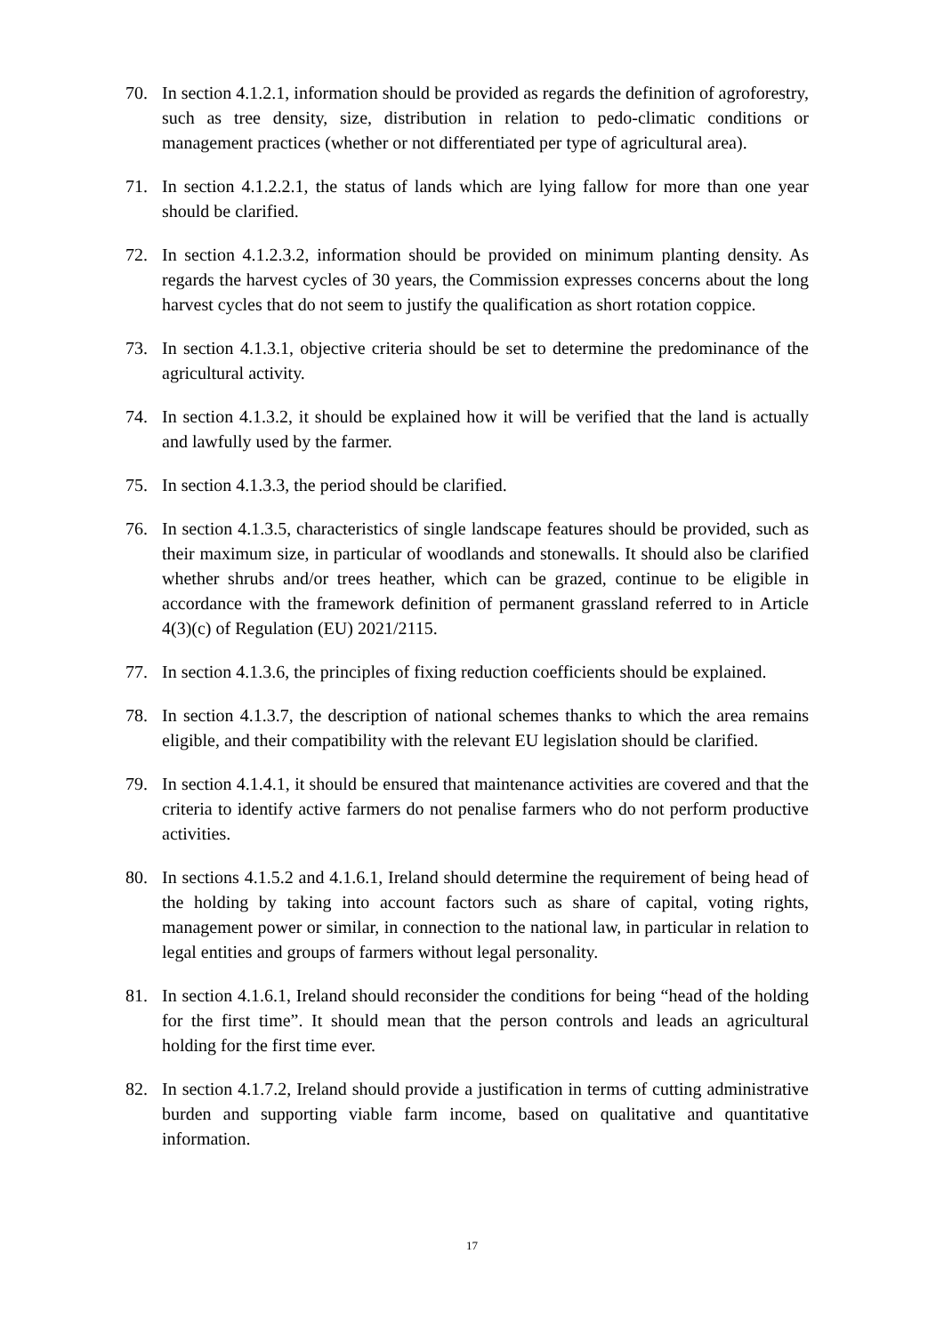70. In section 4.1.2.1, information should be provided as regards the definition of agroforestry, such as tree density, size, distribution in relation to pedo-climatic conditions or management practices (whether or not differentiated per type of agricultural area).
71. In section 4.1.2.2.1, the status of lands which are lying fallow for more than one year should be clarified.
72. In section 4.1.2.3.2, information should be provided on minimum planting density. As regards the harvest cycles of 30 years, the Commission expresses concerns about the long harvest cycles that do not seem to justify the qualification as short rotation coppice.
73. In section 4.1.3.1, objective criteria should be set to determine the predominance of the agricultural activity.
74. In section 4.1.3.2, it should be explained how it will be verified that the land is actually and lawfully used by the farmer.
75. In section 4.1.3.3, the period should be clarified.
76. In section 4.1.3.5, characteristics of single landscape features should be provided, such as their maximum size, in particular of woodlands and stonewalls. It should also be clarified whether shrubs and/or trees heather, which can be grazed, continue to be eligible in accordance with the framework definition of permanent grassland referred to in Article 4(3)(c) of Regulation (EU) 2021/2115.
77. In section 4.1.3.6, the principles of fixing reduction coefficients should be explained.
78. In section 4.1.3.7, the description of national schemes thanks to which the area remains eligible, and their compatibility with the relevant EU legislation should be clarified.
79. In section 4.1.4.1, it should be ensured that maintenance activities are covered and that the criteria to identify active farmers do not penalise farmers who do not perform productive activities.
80. In sections 4.1.5.2 and 4.1.6.1, Ireland should determine the requirement of being head of the holding by taking into account factors such as share of capital, voting rights, management power or similar, in connection to the national law, in particular in relation to legal entities and groups of farmers without legal personality.
81. In section 4.1.6.1, Ireland should reconsider the conditions for being “head of the holding for the first time”. It should mean that the person controls and leads an agricultural holding for the first time ever.
82. In section 4.1.7.2, Ireland should provide a justification in terms of cutting administrative burden and supporting viable farm income, based on qualitative and quantitative information.
17